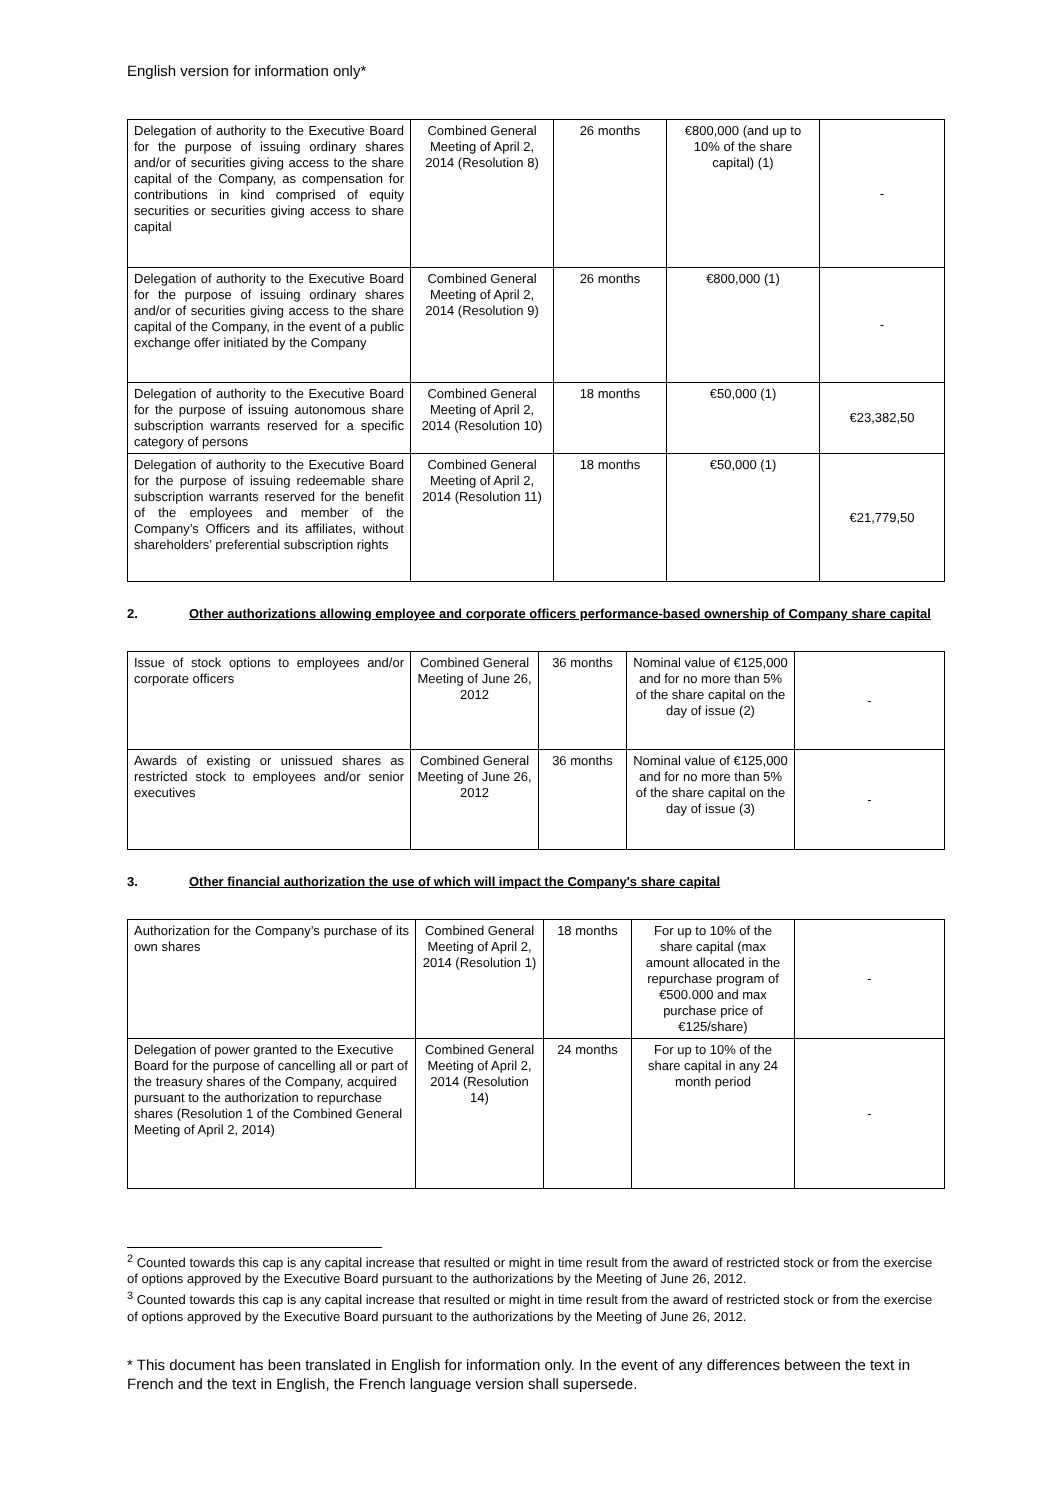English version for information only*
| Delegation of authority to the Executive Board for the purpose of issuing ordinary shares and/or of securities giving access to the share capital of the Company, as compensation for contributions in kind comprised of equity securities or securities giving access to share capital | Combined General Meeting of April 2, 2014 (Resolution 8) | 26 months | €800,000 (and up to 10% of the share capital) (1) | - |
| Delegation of authority to the Executive Board for the purpose of issuing ordinary shares and/or of securities giving access to the share capital of the Company, in the event of a public exchange offer initiated by the Company | Combined General Meeting of April 2, 2014 (Resolution 9) | 26 months | €800,000 (1) | - |
| Delegation of authority to the Executive Board for the purpose of issuing autonomous share subscription warrants reserved for a specific category of persons | Combined General Meeting of April 2, 2014 (Resolution 10) | 18 months | €50,000 (1) | €23,382,50 |
| Delegation of authority to the Executive Board for the purpose of issuing redeemable share subscription warrants reserved for the benefit of the employees and member of the Company’s Officers and its affiliates, without shareholders’ preferential subscription rights | Combined General Meeting of April 2, 2014 (Resolution 11) | 18 months | €50,000 (1) | €21,779,50 |
2. Other authorizations allowing employee and corporate officers performance-based ownership of Company share capital
| Issue of stock options to employees and/or corporate officers | Combined General Meeting of June 26, 2012 | 36 months | Nominal value of €125,000 and for no more than 5% of the share capital on the day of issue (2) | - |
| Awards of existing or unissued shares as restricted stock to employees and/or senior executives | Combined General Meeting of June 26, 2012 | 36 months | Nominal value of €125,000 and for no more than 5% of the share capital on the day of issue (3) | - |
3. Other financial authorization the use of which will impact the Company's share capital
| Authorization for the Company’s purchase of its own shares | Combined General Meeting of April 2, 2014 (Resolution 1) | 18 months | For up to 10% of the share capital (max amount allocated in the repurchase program of €500.000 and max purchase price of €125/share) | - |
| Delegation of power granted to the Executive Board for the purpose of cancelling all or part of the treasury shares of the Company, acquired pursuant to the authorization to repurchase shares (Resolution 1 of the Combined General Meeting of April 2, 2014) | Combined General Meeting of April 2, 2014 (Resolution 14) | 24 months | For up to 10% of the share capital in any 24 month period | - |
<sup>2</sup> Counted towards this cap is any capital increase that resulted or might in time result from the award of restricted stock or from the exercise of options approved by the Executive Board pursuant to the authorizations by the Meeting of June 26, 2012.
<sup>3</sup> Counted towards this cap is any capital increase that resulted or might in time result from the award of restricted stock or from the exercise of options approved by the Executive Board pursuant to the authorizations by the Meeting of June 26, 2012.
* This document has been translated in English for information only. In the event of any differences between the text in French and the text in English, the French language version shall supersede.